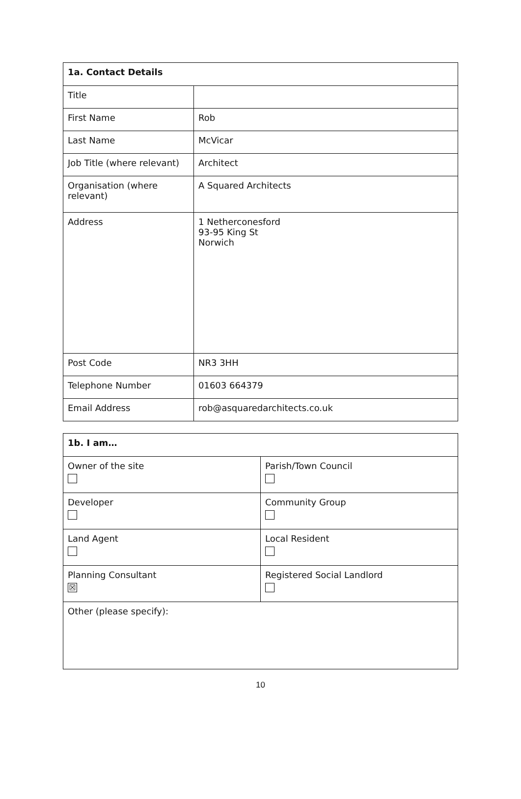| 1a. Contact Details | |
| --- | --- |
| Title | |
| First Name | Rob |
| Last Name | McVicar |
| Job Title (where relevant) | Architect |
| Organisation (where relevant) | A Squared Architects |
| Address | 1 Netherconesford 93-95 King St Norwich |
| Post Code | NR3 3HH |
| Telephone Number | 01603 664379 |
| Email Address | rob@asquaredarchitects.co.uk |
| 1b. I am… | |
| --- | --- |
| Owner of the site | Parish/Town Council |
| Developer | Community Group |
| Land Agent | Local Resident |
| Planning Consultant ☒ | Registered Social Landlord |
| Other (please specify): | |
10